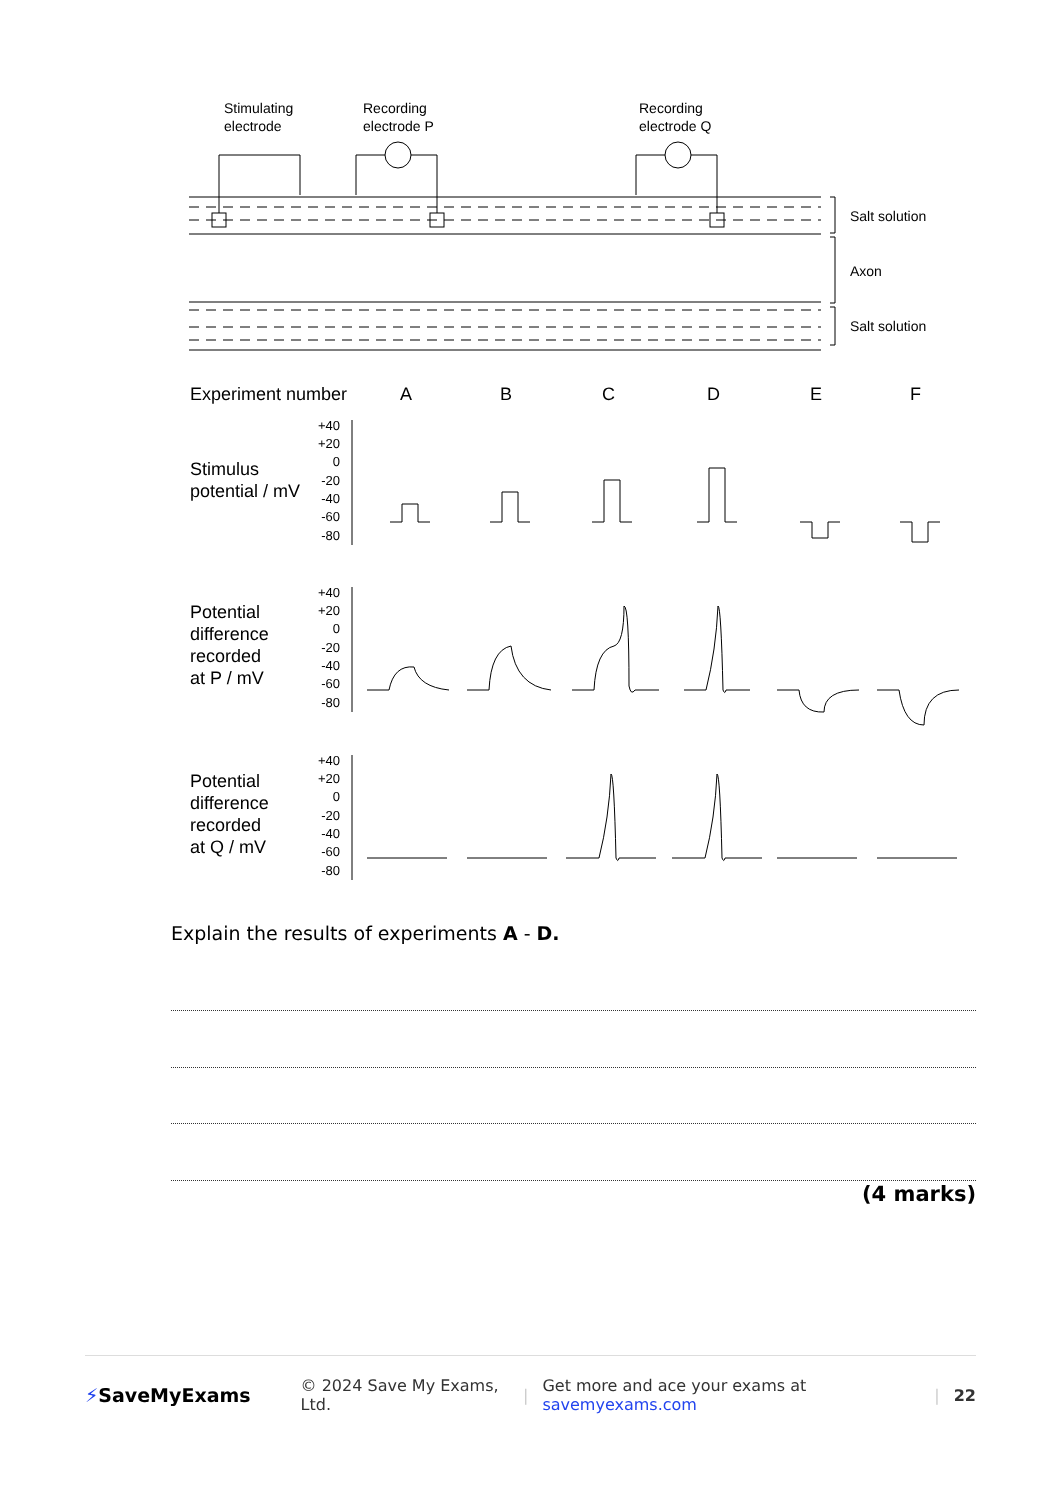Stimulating
electrode
Recording
electrode P
Recording
electrode Q
Salt solution
Axon
Salt solution
Experiment number
A
B
C
D
E
F
Stimulus
potential / mV
Potential
difference
recorded
at P / mV
Potential
difference
recorded
at Q / mV
+40
+20
0
-20
-40
-60
-80
+40
+20
0
-20
-40
-60
-80
+40
+20
0
-20
-40
-60
-80
Explain the results of experiments A - D.
(4 marks)
⚡SaveMyExams © 2024 Save My Exams, Ltd. | Get more and ace your exams at savemyexams.com | 22